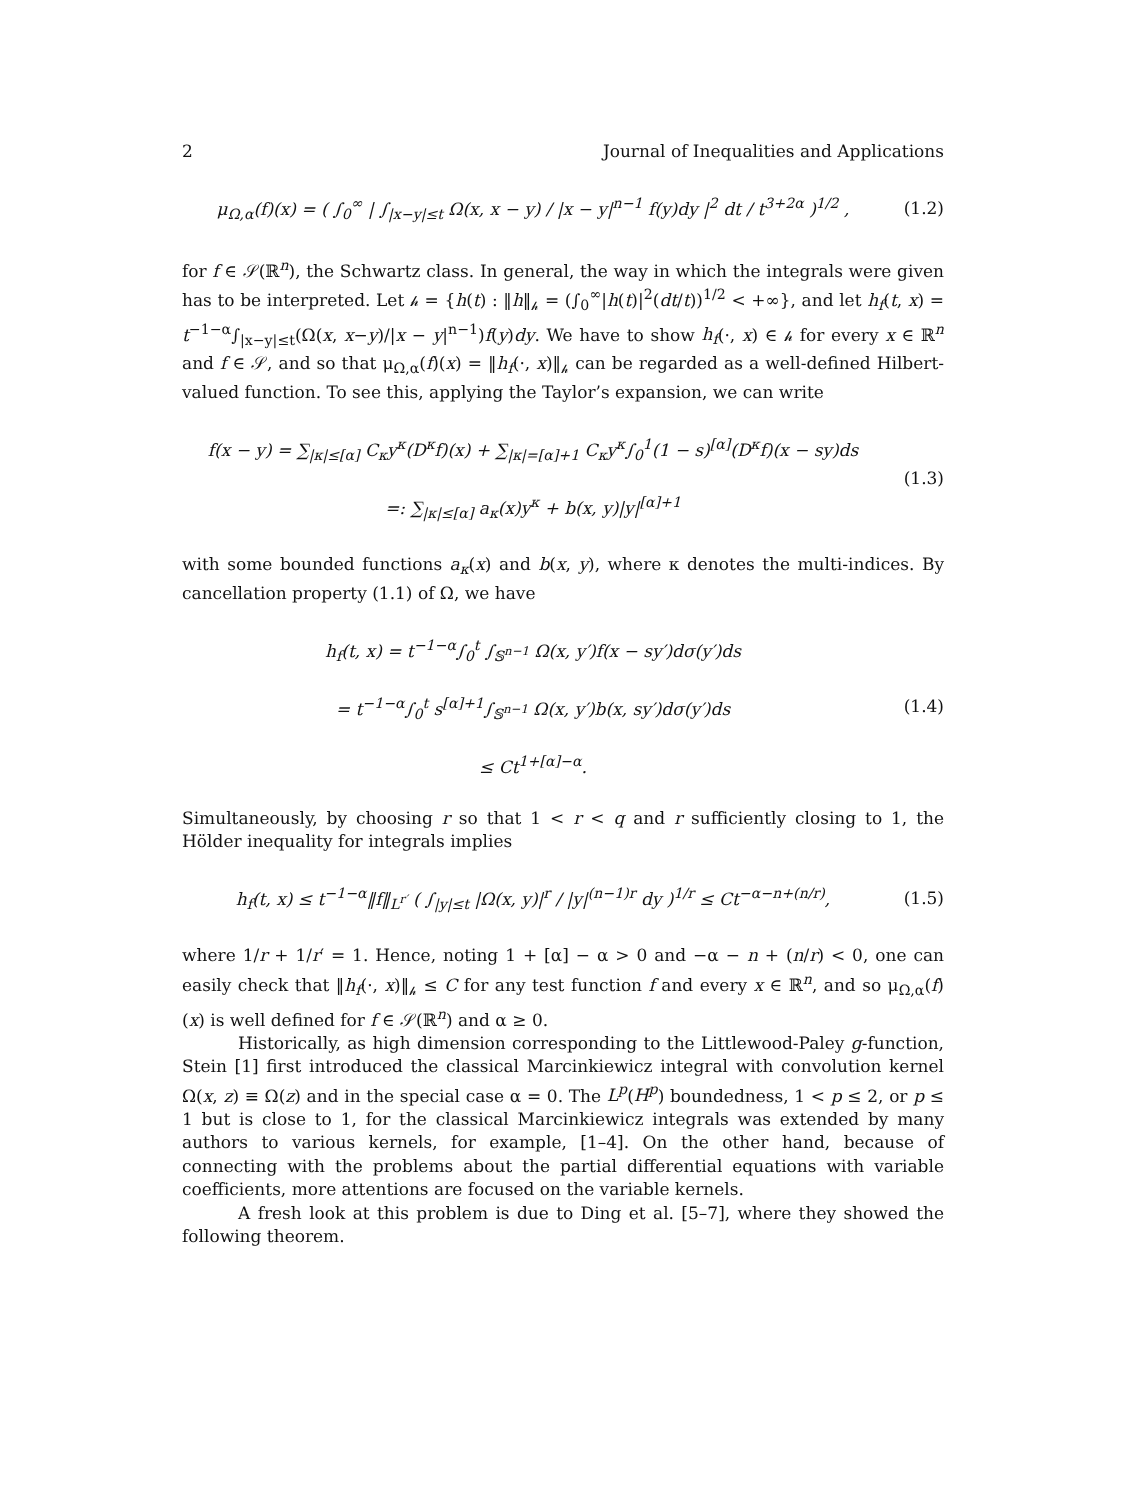2 Journal of Inequalities and Applications
μ<sub>Ω,α</sub>(f)(x) = ( ∫<sub>0</sub><sup>∞</sup> | ∫<sub>|x−y|≤t</sub> Ω(x, x − y) / |x − y|<sup>n−1</sup> f(y)dy |<sup>2</sup> dt / t<sup>3+2α</sup> )<sup>1/2</sup> ,
(1.2)
for f ∈ 𝒮(ℝ<sup>n</sup>), the Schwartz class. In general, the way in which the integrals were given has to be interpreted. Let 𝒽 = {h(t) : ‖h‖<sub>𝒽</sub> = (∫<sub>0</sub><sup>∞</sup>|h(t)|<sup>2</sup>(dt/t))<sup>1/2</sup> < +∞}, and let h<sub>f</sub>(t, x) = t<sup>−1−α</sup>∫<sub>|x−y|≤t</sub>(Ω(x, x−y)/|x − y|<sup>n−1</sup>)f(y)dy. We have to show h<sub>f</sub>(·, x) ∈ 𝒽 for every x ∈ ℝ<sup>n</sup> and f ∈ 𝒮, and so that μ<sub>Ω,α</sub>(f)(x) = ‖h<sub>f</sub>(·, x)‖<sub>𝒽</sub> can be regarded as a well-defined Hilbert-valued function. To see this, applying the Taylor’s expansion, we can write
f(x − y) = ∑<sub>|κ|≤[α]</sub> C<sub>κ</sub>y<sup>κ</sup>(D<sup>κ</sup>f)(x) + ∑<sub>|κ|=[α]+1</sub> C<sub>κ</sub>y<sup>κ</sup>∫<sub>0</sub><sup>1</sup>(1 − s)<sup>[α]</sup>(D<sup>κ</sup>f)(x − sy)ds
=: ∑<sub>|κ|≤[α]</sub> a<sub>κ</sub>(x)y<sup>κ</sup> + b(x, y)|y|<sup>[α]+1</sup>
(1.3)
with some bounded functions a<sub>κ</sub>(x) and b(x, y), where κ denotes the multi-indices. By cancellation property (1.1) of Ω, we have
h<sub>f</sub>(t, x) = t<sup>−1−α</sup>∫<sub>0</sub><sup>t</sup> ∫<sub>𝕊<sup>n−1</sup></sub> Ω(x, y′)f(x − sy′)dσ(y′)ds
= t<sup>−1−α</sup>∫<sub>0</sub><sup>t</sup> s<sup>[α]+1</sup>∫<sub>𝕊<sup>n−1</sup></sub> Ω(x, y′)b(x, sy′)dσ(y′)ds
≤ Ct<sup>1+[α]−α</sup>.
(1.4)
Simultaneously, by choosing r so that 1 < r < q and r sufficiently closing to 1, the Hölder inequality for integrals implies
h<sub>f</sub>(t, x) ≤ t<sup>−1−α</sup>‖f‖<sub>L<sup>r′</sup></sub> ( ∫<sub>|y|≤t</sub> |Ω(x, y)|<sup>r</sup> / |y|<sup>(n−1)r</sup> dy )<sup>1/r</sup> ≤ Ct<sup>−α−n+(n/r)</sup>,
(1.5)
where 1/r + 1/r′ = 1. Hence, noting 1 + [α] − α > 0 and −α − n + (n/r) < 0, one can easily check that ‖h<sub>f</sub>(·, x)‖<sub>𝒽</sub> ≤ C for any test function f and every x ∈ ℝ<sup>n</sup>, and so μ<sub>Ω,α</sub>(f)(x) is well defined for f ∈ 𝒮(ℝ<sup>n</sup>) and α ≥ 0.
Historically, as high dimension corresponding to the Littlewood-Paley g-function, Stein [1] first introduced the classical Marcinkiewicz integral with convolution kernel Ω(x, z) ≡ Ω(z) and in the special case α = 0. The L<sup>p</sup>(H<sup>p</sup>) boundedness, 1 < p ≤ 2, or p ≤ 1 but is close to 1, for the classical Marcinkiewicz integrals was extended by many authors to various kernels, for example, [1–4]. On the other hand, because of connecting with the problems about the partial differential equations with variable coefficients, more attentions are focused on the variable kernels.
A fresh look at this problem is due to Ding et al. [5–7], where they showed the following theorem.